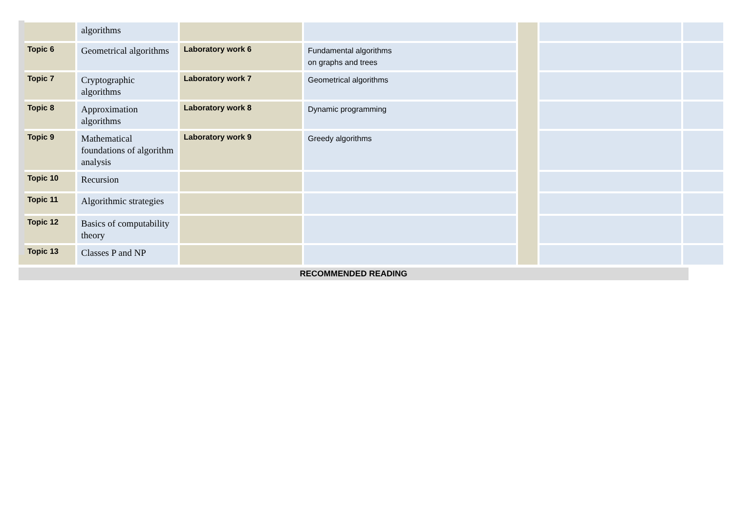| | algorithms | | | | | |
| Topic 6 | Geometrical algorithms | Laboratory work 6 | Fundamental algorithms on graphs and trees | | | |
| Topic 7 | Cryptographic algorithms | Laboratory work 7 | Geometrical algorithms | | | |
| Topic 8 | Approximation algorithms | Laboratory work 8 | Dynamic programming | | | |
| Topic 9 | Mathematical foundations of algorithm analysis | Laboratory work 9 | Greedy algorithms | | | |
| Topic 10 | Recursion | | | | | |
| Topic 11 | Algorithmic strategies | | | | | |
| Topic 12 | Basics of computability theory | | | | | |
| Topic 13 | Classes P and NP | | | | | |
RECOMMENDED READING